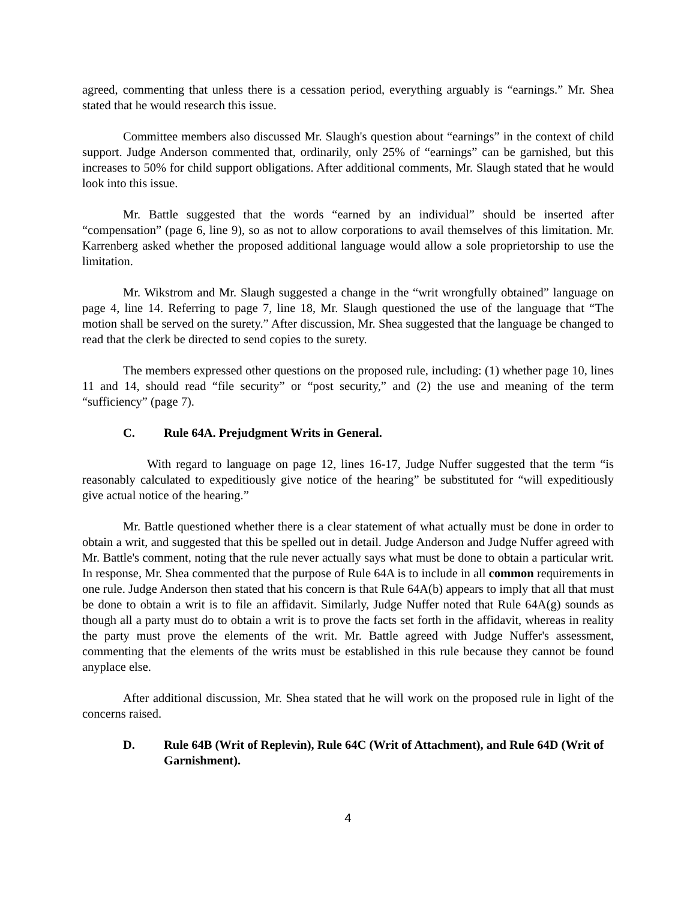agreed, commenting that unless there is a cessation period, everything arguably is “earnings.” Mr. Shea stated that he would research this issue.
Committee members also discussed Mr. Slaugh's question about “earnings” in the context of child support. Judge Anderson commented that, ordinarily, only 25% of “earnings” can be garnished, but this increases to 50% for child support obligations. After additional comments, Mr. Slaugh stated that he would look into this issue.
Mr. Battle suggested that the words “earned by an individual” should be inserted after “compensation” (page 6, line 9), so as not to allow corporations to avail themselves of this limitation. Mr. Karrenberg asked whether the proposed additional language would allow a sole proprietorship to use the limitation.
Mr. Wikstrom and Mr. Slaugh suggested a change in the “writ wrongfully obtained” language on page 4, line 14. Referring to page 7, line 18, Mr. Slaugh questioned the use of the language that “The motion shall be served on the surety.” After discussion, Mr. Shea suggested that the language be changed to read that the clerk be directed to send copies to the surety.
The members expressed other questions on the proposed rule, including: (1) whether page 10, lines 11 and 14, should read “file security” or “post security,” and (2) the use and meaning of the term “sufficiency” (page 7).
C. Rule 64A. Prejudgment Writs in General.
With regard to language on page 12, lines 16-17, Judge Nuffer suggested that the term “is reasonably calculated to expeditiously give notice of the hearing” be substituted for “will expeditiously give actual notice of the hearing.”
Mr. Battle questioned whether there is a clear statement of what actually must be done in order to obtain a writ, and suggested that this be spelled out in detail. Judge Anderson and Judge Nuffer agreed with Mr. Battle's comment, noting that the rule never actually says what must be done to obtain a particular writ. In response, Mr. Shea commented that the purpose of Rule 64A is to include in all common requirements in one rule. Judge Anderson then stated that his concern is that Rule 64A(b) appears to imply that all that must be done to obtain a writ is to file an affidavit. Similarly, Judge Nuffer noted that Rule 64A(g) sounds as though all a party must do to obtain a writ is to prove the facts set forth in the affidavit, whereas in reality the party must prove the elements of the writ. Mr. Battle agreed with Judge Nuffer's assessment, commenting that the elements of the writs must be established in this rule because they cannot be found anyplace else.
After additional discussion, Mr. Shea stated that he will work on the proposed rule in light of the concerns raised.
D. Rule 64B (Writ of Replevin), Rule 64C (Writ of Attachment), and Rule 64D (Writ of Garnishment).
4